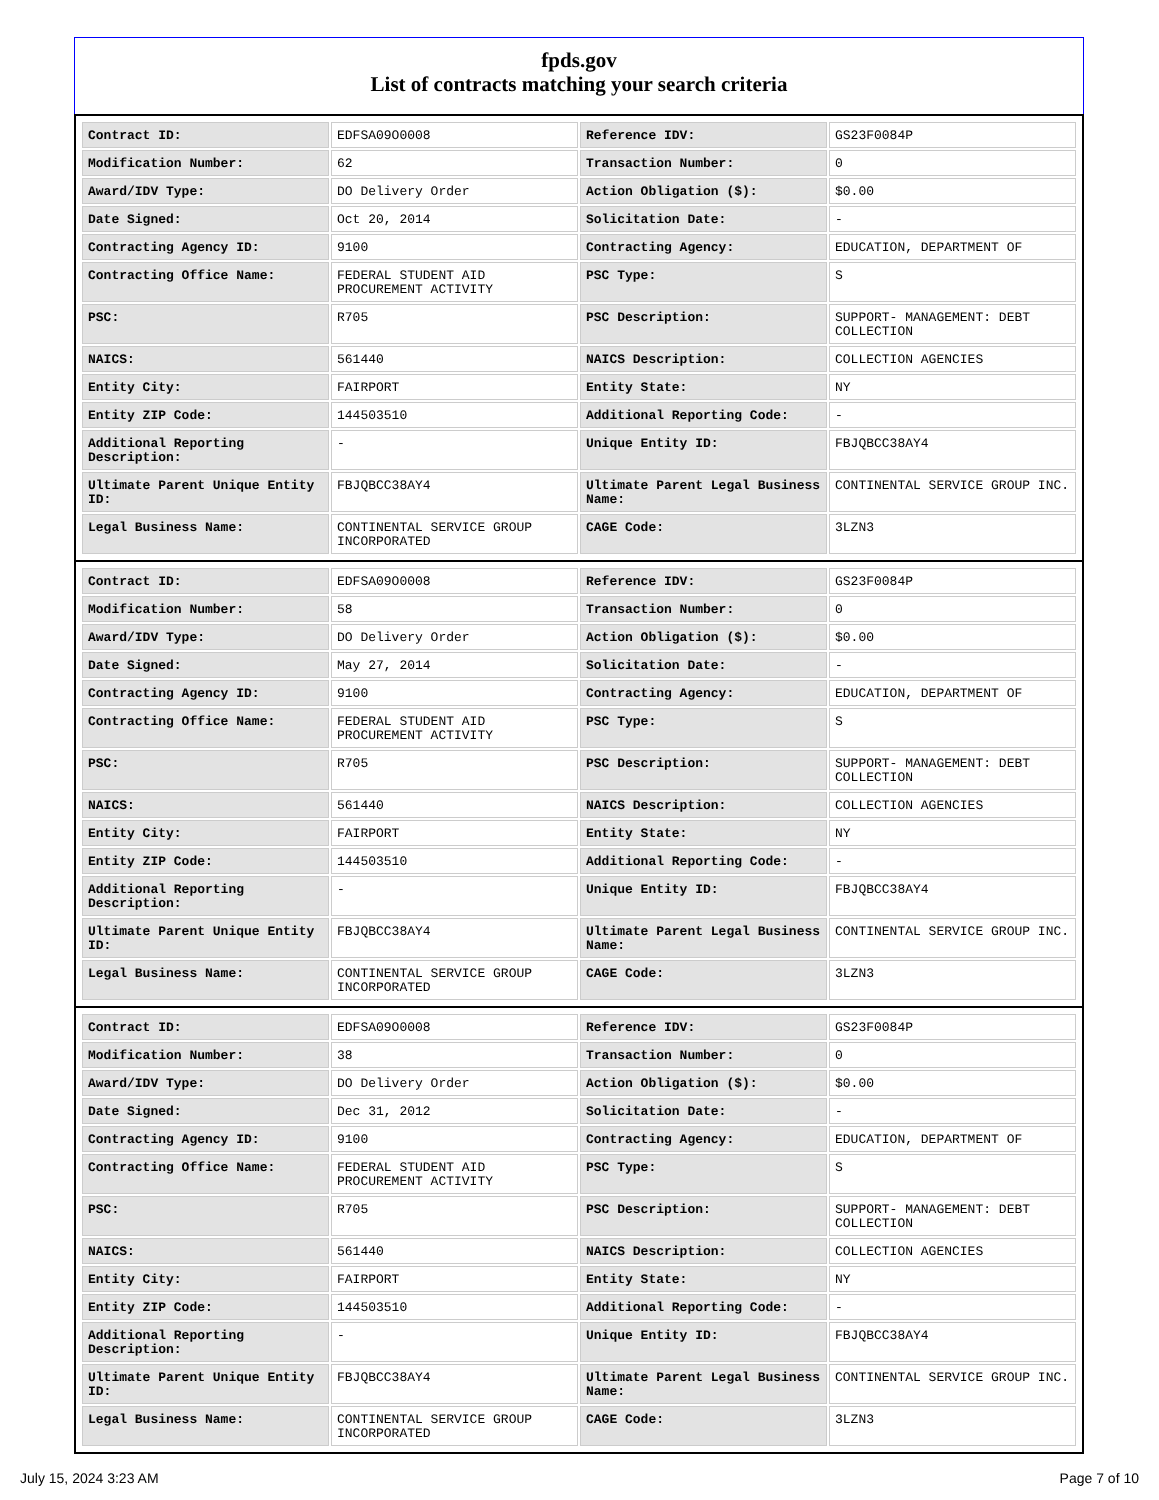fpds.gov
List of contracts matching your search criteria
| Contract ID: | EDFSA09O0008 | Reference IDV: | GS23F0084P |
| Modification Number: | 62 | Transaction Number: | 0 |
| Award/IDV Type: | DO Delivery Order | Action Obligation ($): | $0.00 |
| Date Signed: | Oct 20, 2014 | Solicitation Date: | - |
| Contracting Agency ID: | 9100 | Contracting Agency: | EDUCATION, DEPARTMENT OF |
| Contracting Office Name: | FEDERAL STUDENT AID PROCUREMENT ACTIVITY | PSC Type: | S |
| PSC: | R705 | PSC Description: | SUPPORT- MANAGEMENT: DEBT COLLECTION |
| NAICS: | 561440 | NAICS Description: | COLLECTION AGENCIES |
| Entity City: | FAIRPORT | Entity State: | NY |
| Entity ZIP Code: | 144503510 | Additional Reporting Code: | - |
| Additional Reporting Description: | - | Unique Entity ID: | FBJQBCC38AY4 |
| Ultimate Parent Unique Entity ID: | FBJQBCC38AY4 | Ultimate Parent Legal Business Name: | CONTINENTAL SERVICE GROUP INC. |
| Legal Business Name: | CONTINENTAL SERVICE GROUP INCORPORATED | CAGE Code: | 3LZN3 |
| Contract ID: | EDFSA09O0008 | Reference IDV: | GS23F0084P |
| Modification Number: | 58 | Transaction Number: | 0 |
| Award/IDV Type: | DO Delivery Order | Action Obligation ($): | $0.00 |
| Date Signed: | May 27, 2014 | Solicitation Date: | - |
| Contracting Agency ID: | 9100 | Contracting Agency: | EDUCATION, DEPARTMENT OF |
| Contracting Office Name: | FEDERAL STUDENT AID PROCUREMENT ACTIVITY | PSC Type: | S |
| PSC: | R705 | PSC Description: | SUPPORT- MANAGEMENT: DEBT COLLECTION |
| NAICS: | 561440 | NAICS Description: | COLLECTION AGENCIES |
| Entity City: | FAIRPORT | Entity State: | NY |
| Entity ZIP Code: | 144503510 | Additional Reporting Code: | - |
| Additional Reporting Description: | - | Unique Entity ID: | FBJQBCC38AY4 |
| Ultimate Parent Unique Entity ID: | FBJQBCC38AY4 | Ultimate Parent Legal Business Name: | CONTINENTAL SERVICE GROUP INC. |
| Legal Business Name: | CONTINENTAL SERVICE GROUP INCORPORATED | CAGE Code: | 3LZN3 |
| Contract ID: | EDFSA09O0008 | Reference IDV: | GS23F0084P |
| Modification Number: | 38 | Transaction Number: | 0 |
| Award/IDV Type: | DO Delivery Order | Action Obligation ($): | $0.00 |
| Date Signed: | Dec 31, 2012 | Solicitation Date: | - |
| Contracting Agency ID: | 9100 | Contracting Agency: | EDUCATION, DEPARTMENT OF |
| Contracting Office Name: | FEDERAL STUDENT AID PROCUREMENT ACTIVITY | PSC Type: | S |
| PSC: | R705 | PSC Description: | SUPPORT- MANAGEMENT: DEBT COLLECTION |
| NAICS: | 561440 | NAICS Description: | COLLECTION AGENCIES |
| Entity City: | FAIRPORT | Entity State: | NY |
| Entity ZIP Code: | 144503510 | Additional Reporting Code: | - |
| Additional Reporting Description: | - | Unique Entity ID: | FBJQBCC38AY4 |
| Ultimate Parent Unique Entity ID: | FBJQBCC38AY4 | Ultimate Parent Legal Business Name: | CONTINENTAL SERVICE GROUP INC. |
| Legal Business Name: | CONTINENTAL SERVICE GROUP INCORPORATED | CAGE Code: | 3LZN3 |
July 15, 2024 3:23 AM Page 7 of 10